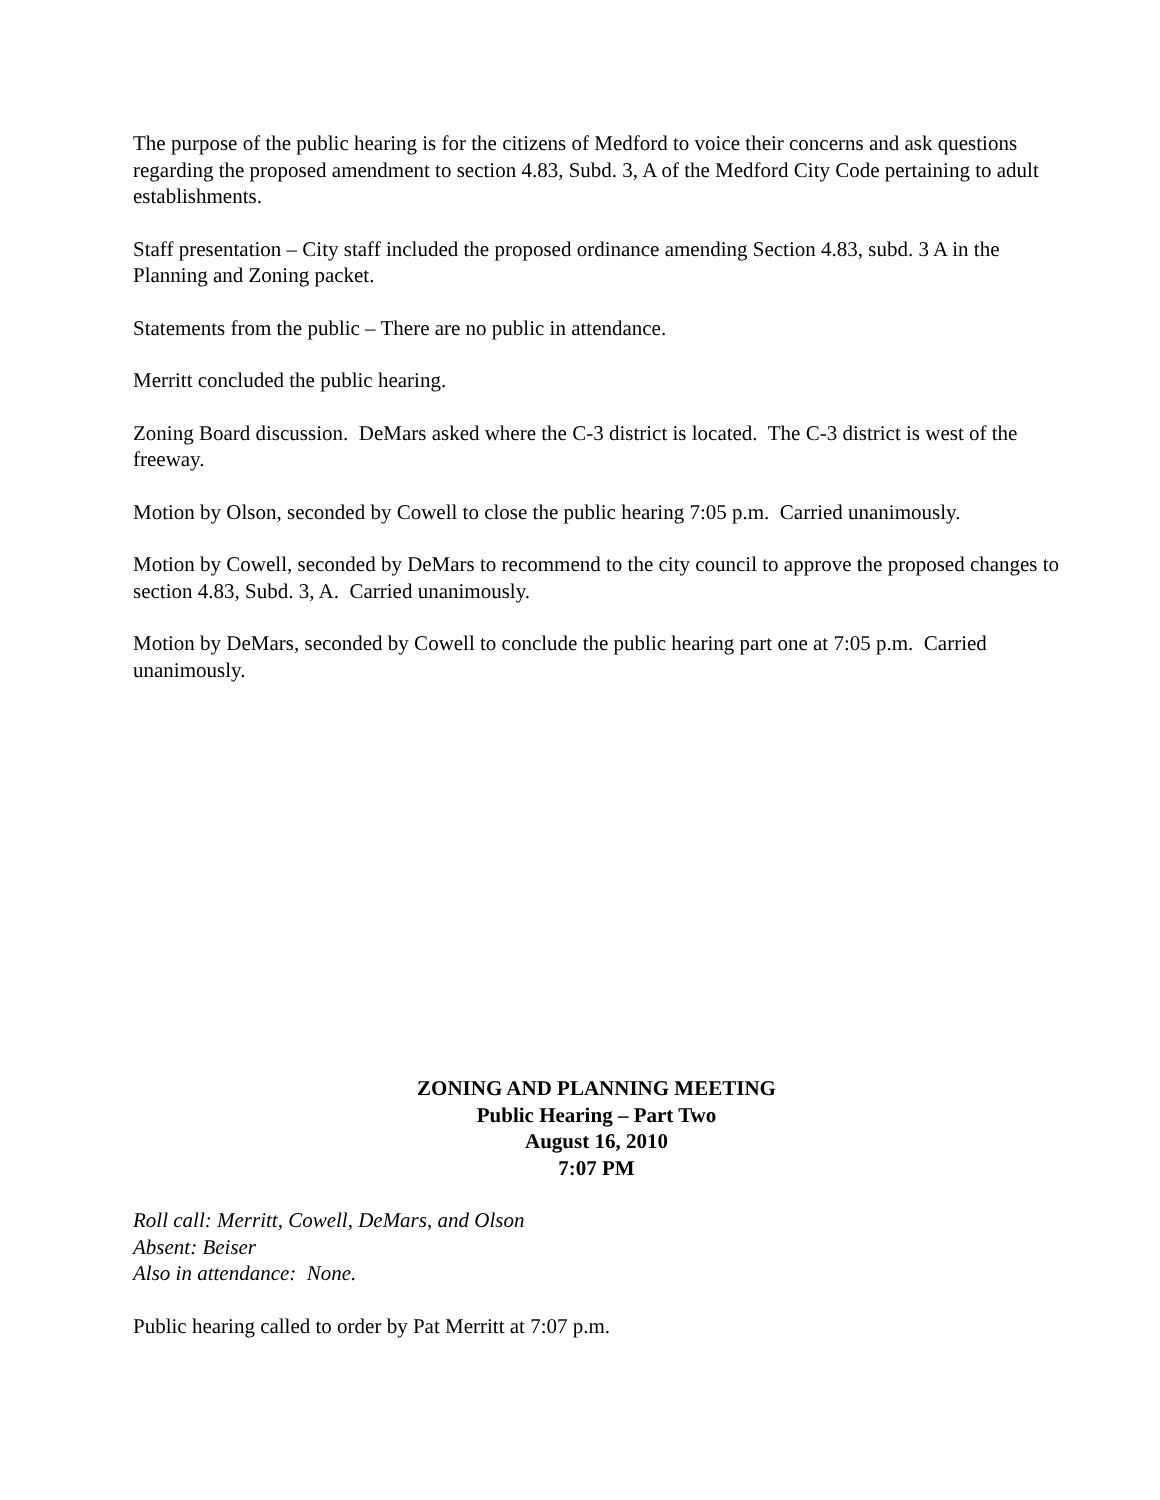The purpose of the public hearing is for the citizens of Medford to voice their concerns and ask questions regarding the proposed amendment to section 4.83, Subd. 3, A of the Medford City Code pertaining to adult establishments.
Staff presentation – City staff included the proposed ordinance amending Section 4.83, subd. 3 A in the Planning and Zoning packet.
Statements from the public – There are no public in attendance.
Merritt concluded the public hearing.
Zoning Board discussion. DeMars asked where the C-3 district is located. The C-3 district is west of the freeway.
Motion by Olson, seconded by Cowell to close the public hearing 7:05 p.m. Carried unanimously.
Motion by Cowell, seconded by DeMars to recommend to the city council to approve the proposed changes to section 4.83, Subd. 3, A. Carried unanimously.
Motion by DeMars, seconded by Cowell to conclude the public hearing part one at 7:05 p.m. Carried unanimously.
ZONING AND PLANNING MEETING
Public Hearing – Part Two
August 16, 2010
7:07 PM
Roll call: Merritt, Cowell, DeMars, and Olson
Absent: Beiser
Also in attendance: None.
Public hearing called to order by Pat Merritt at 7:07 p.m.